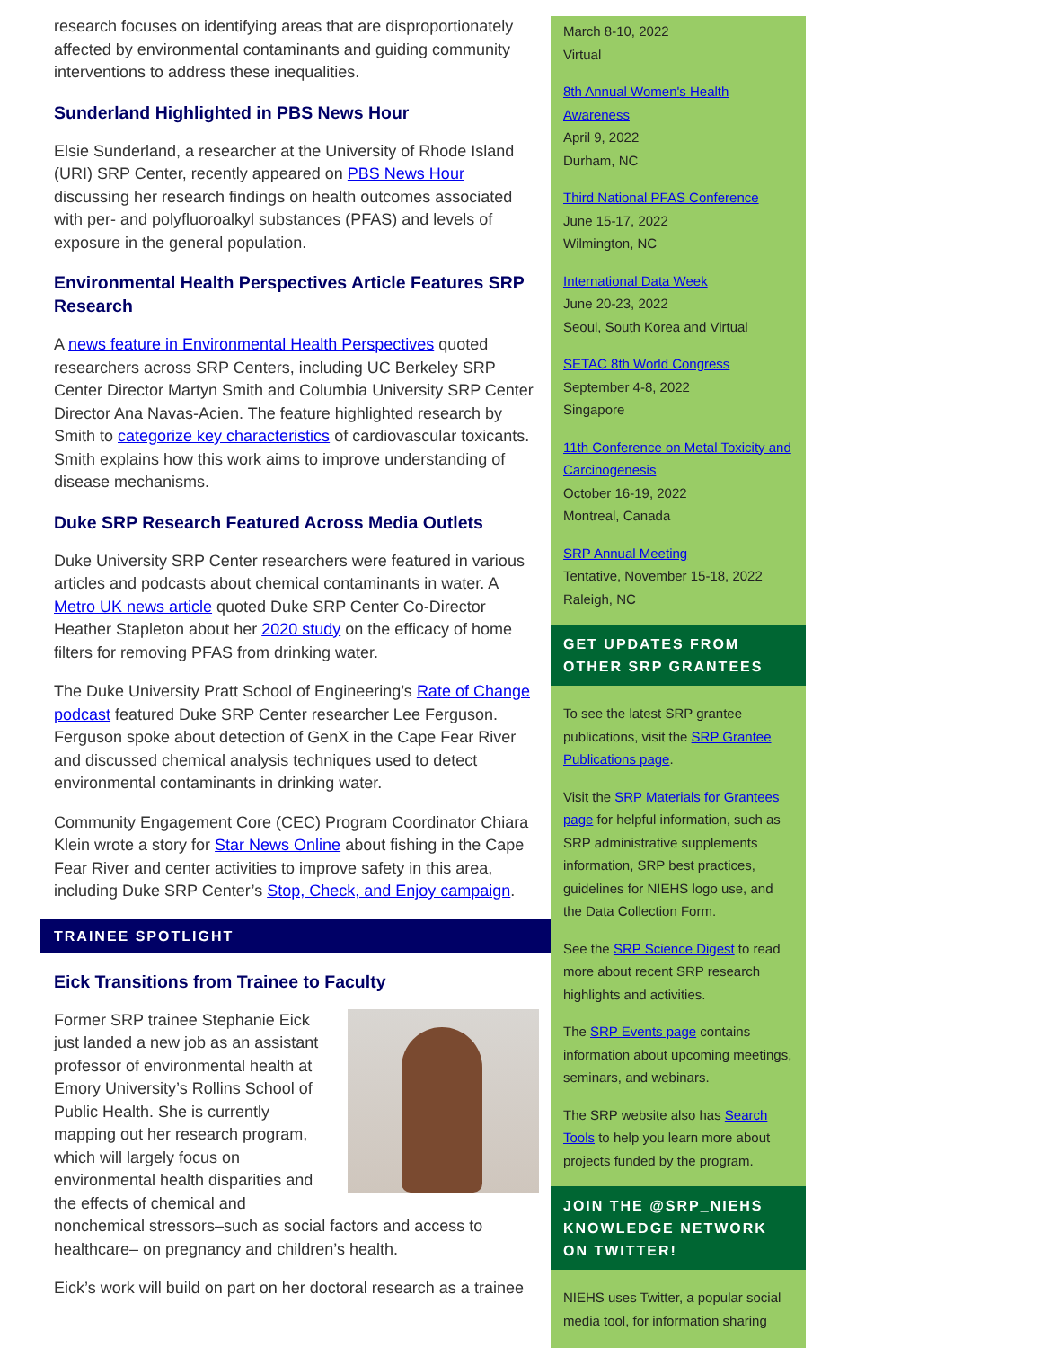research focuses on identifying areas that are disproportionately affected by environmental contaminants and guiding community interventions to address these inequalities.
Sunderland Highlighted in PBS News Hour
Elsie Sunderland, a researcher at the University of Rhode Island (URI) SRP Center, recently appeared on PBS News Hour discussing her research findings on health outcomes associated with per- and polyfluoroalkyl substances (PFAS) and levels of exposure in the general population.
Environmental Health Perspectives Article Features SRP Research
A news feature in Environmental Health Perspectives quoted researchers across SRP Centers, including UC Berkeley SRP Center Director Martyn Smith and Columbia University SRP Center Director Ana Navas-Acien. The feature highlighted research by Smith to categorize key characteristics of cardiovascular toxicants. Smith explains how this work aims to improve understanding of disease mechanisms.
Duke SRP Research Featured Across Media Outlets
Duke University SRP Center researchers were featured in various articles and podcasts about chemical contaminants in water. A Metro UK news article quoted Duke SRP Center Co-Director Heather Stapleton about her 2020 study on the efficacy of home filters for removing PFAS from drinking water.
The Duke University Pratt School of Engineering’s Rate of Change podcast featured Duke SRP Center researcher Lee Ferguson. Ferguson spoke about detection of GenX in the Cape Fear River and discussed chemical analysis techniques used to detect environmental contaminants in drinking water.
Community Engagement Core (CEC) Program Coordinator Chiara Klein wrote a story for Star News Online about fishing in the Cape Fear River and center activities to improve safety in this area, including Duke SRP Center’s Stop, Check, and Enjoy campaign.
TRAINEE SPOTLIGHT
Eick Transitions from Trainee to Faculty
Former SRP trainee Stephanie Eick just landed a new job as an assistant professor of environmental health at Emory University’s Rollins School of Public Health. She is currently mapping out her research program, which will largely focus on environmental health disparities and the effects of chemical and nonchemical stressors–such as social factors and access to healthcare– on pregnancy and children’s health.
Eick’s work will build on part on her doctoral research as a trainee
March 8-10, 2022
Virtual
8th Annual Women's Health Awareness
April 9, 2022
Durham, NC
Third National PFAS Conference
June 15-17, 2022
Wilmington, NC
International Data Week
June 20-23, 2022
Seoul, South Korea and Virtual
SETAC 8th World Congress
September 4-8, 2022
Singapore
11th Conference on Metal Toxicity and Carcinogenesis
October 16-19, 2022
Montreal, Canada
SRP Annual Meeting
Tentative, November 15-18, 2022
Raleigh, NC
GET UPDATES FROM OTHER SRP GRANTEES
To see the latest SRP grantee publications, visit the SRP Grantee Publications page.
Visit the SRP Materials for Grantees page for helpful information, such as SRP administrative supplements information, SRP best practices, guidelines for NIEHS logo use, and the Data Collection Form.
See the SRP Science Digest to read more about recent SRP research highlights and activities.
The SRP Events page contains information about upcoming meetings, seminars, and webinars.
The SRP website also has Search Tools to help you learn more about projects funded by the program.
JOIN THE @SRP_NIEHS KNOWLEDGE NETWORK ON TWITTER!
NIEHS uses Twitter, a popular social media tool, for information sharing